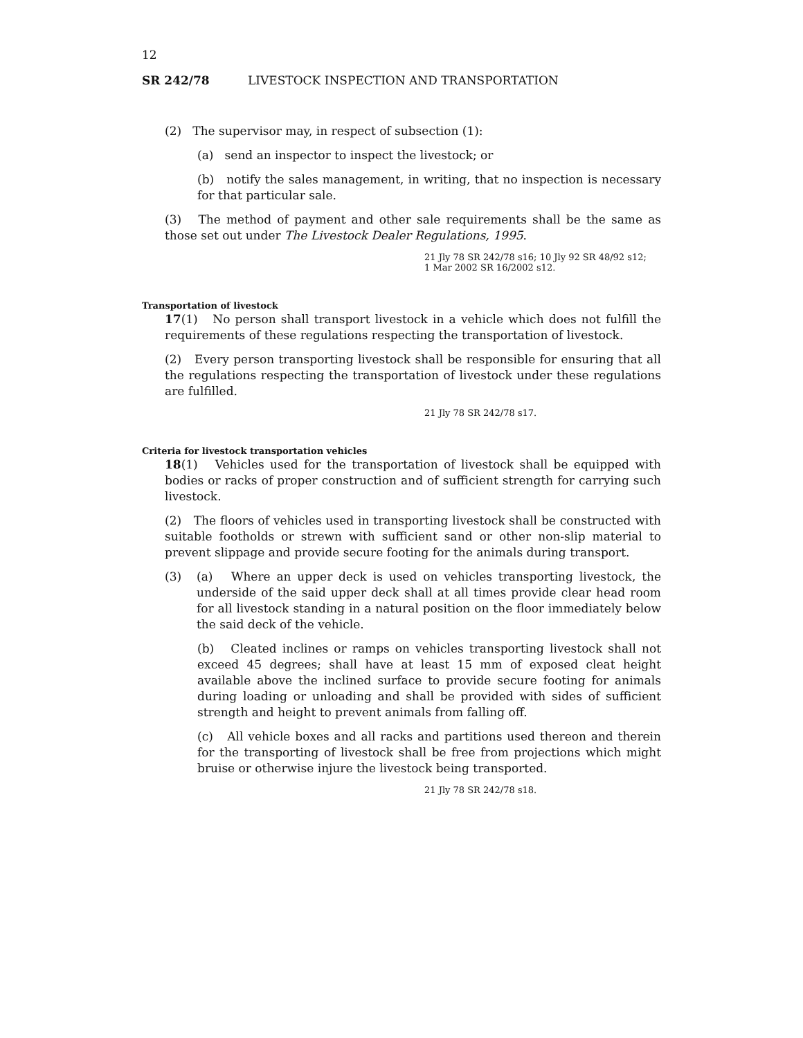12
SR 242/78 LIVESTOCK INSPECTION AND TRANSPORTATION
(2) The supervisor may, in respect of subsection (1):
(a) send an inspector to inspect the livestock; or
(b) notify the sales management, in writing, that no inspection is necessary for that particular sale.
(3) The method of payment and other sale requirements shall be the same as those set out under The Livestock Dealer Regulations, 1995.
21 Jly 78 SR 242/78 s16; 10 Jly 92 SR 48/92 s12;
1 Mar 2002 SR 16/2002 s12.
Transportation of livestock
17(1) No person shall transport livestock in a vehicle which does not fulfill the requirements of these regulations respecting the transportation of livestock.
(2) Every person transporting livestock shall be responsible for ensuring that all the regulations respecting the transportation of livestock under these regulations are fulfilled.
21 Jly 78 SR 242/78 s17.
Criteria for livestock transportation vehicles
18(1) Vehicles used for the transportation of livestock shall be equipped with bodies or racks of proper construction and of sufficient strength for carrying such livestock.
(2) The floors of vehicles used in transporting livestock shall be constructed with suitable footholds or strewn with sufficient sand or other non-slip material to prevent slippage and provide secure footing for the animals during transport.
(3) (a) Where an upper deck is used on vehicles transporting livestock, the underside of the said upper deck shall at all times provide clear head room for all livestock standing in a natural position on the floor immediately below the said deck of the vehicle.
(b) Cleated inclines or ramps on vehicles transporting livestock shall not exceed 45 degrees; shall have at least 15 mm of exposed cleat height available above the inclined surface to provide secure footing for animals during loading or unloading and shall be provided with sides of sufficient strength and height to prevent animals from falling off.
(c) All vehicle boxes and all racks and partitions used thereon and therein for the transporting of livestock shall be free from projections which might bruise or otherwise injure the livestock being transported.
21 Jly 78 SR 242/78 s18.